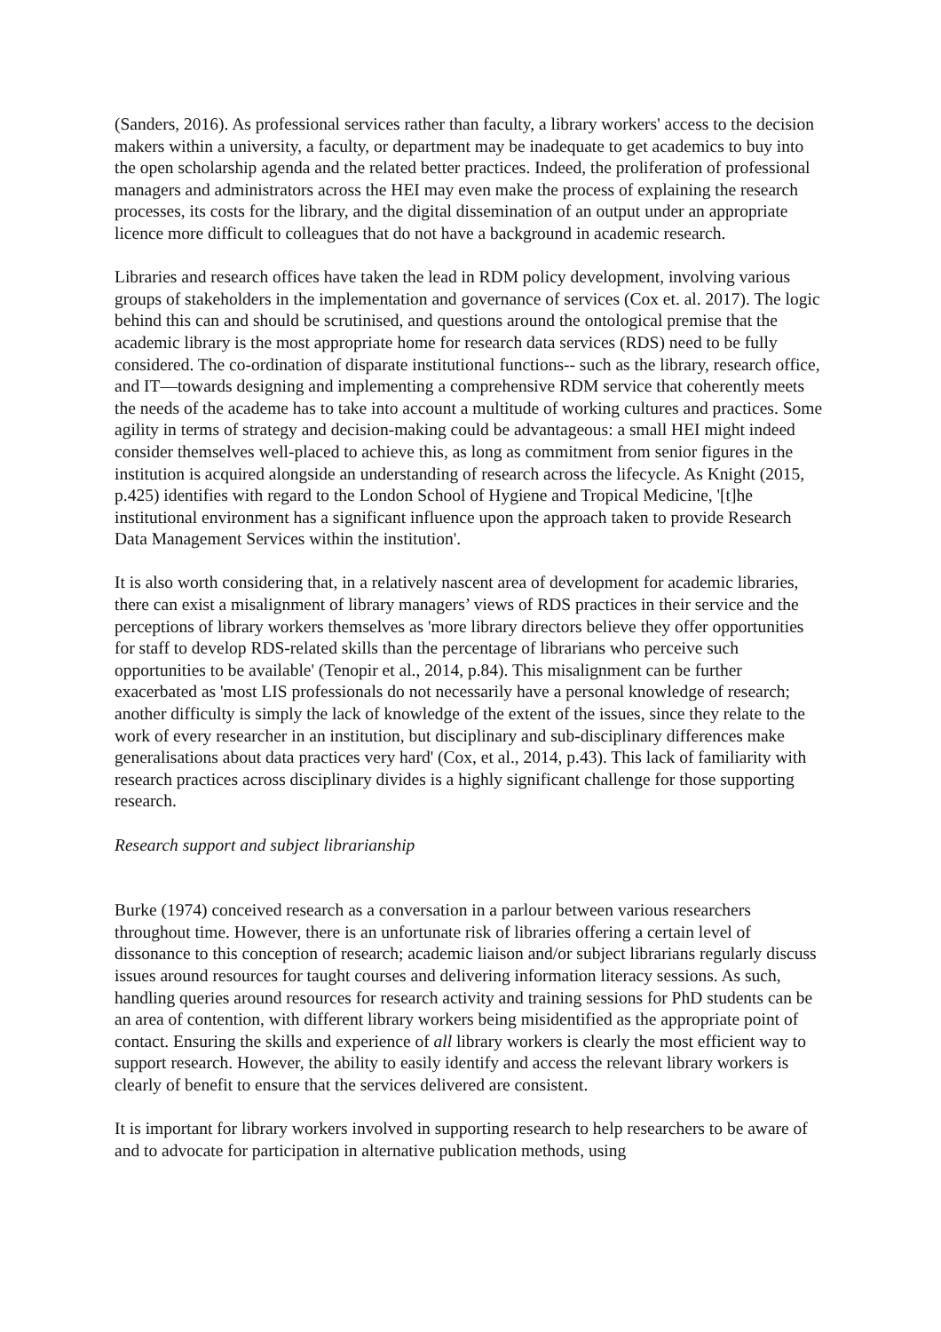(Sanders, 2016). As professional services rather than faculty, a library workers' access to the decision makers within a university, a faculty, or department may be inadequate to get academics to buy into the open scholarship agenda and the related better practices. Indeed, the proliferation of professional managers and administrators across the HEI may even make the process of explaining the research processes, its costs for the library, and the digital dissemination of an output under an appropriate licence more difficult to colleagues that do not have a background in academic research.
Libraries and research offices have taken the lead in RDM policy development, involving various groups of stakeholders in the implementation and governance of services (Cox et. al. 2017). The logic behind this can and should be scrutinised, and questions around the ontological premise that the academic library is the most appropriate home for research data services (RDS) need to be fully considered. The co-ordination of disparate institutional functions-- such as the library, research office, and IT—towards designing and implementing a comprehensive RDM service that coherently meets the needs of the academe has to take into account a multitude of working cultures and practices. Some agility in terms of strategy and decision-making could be advantageous: a small HEI might indeed consider themselves well-placed to achieve this, as long as commitment from senior figures in the institution is acquired alongside an understanding of research across the lifecycle. As Knight (2015, p.425) identifies with regard to the London School of Hygiene and Tropical Medicine, '[t]he institutional environment has a significant influence upon the approach taken to provide Research Data Management Services within the institution'.
It is also worth considering that, in a relatively nascent area of development for academic libraries, there can exist a misalignment of library managers’ views of RDS practices in their service and the perceptions of library workers themselves as 'more library directors believe they offer opportunities for staff to develop RDS-related skills than the percentage of librarians who perceive such opportunities to be available' (Tenopir et al., 2014, p.84). This misalignment can be further exacerbated as 'most LIS professionals do not necessarily have a personal knowledge of research; another difficulty is simply the lack of knowledge of the extent of the issues, since they relate to the work of every researcher in an institution, but disciplinary and sub-disciplinary differences make generalisations about data practices very hard' (Cox, et al., 2014, p.43). This lack of familiarity with research practices across disciplinary divides is a highly significant challenge for those supporting research.
Research support and subject librarianship
Burke (1974) conceived research as a conversation in a parlour between various researchers throughout time. However, there is an unfortunate risk of libraries offering a certain level of dissonance to this conception of research; academic liaison and/or subject librarians regularly discuss issues around resources for taught courses and delivering information literacy sessions. As such, handling queries around resources for research activity and training sessions for PhD students can be an area of contention, with different library workers being misidentified as the appropriate point of contact. Ensuring the skills and experience of all library workers is clearly the most efficient way to support research. However, the ability to easily identify and access the relevant library workers is clearly of benefit to ensure that the services delivered are consistent.
It is important for library workers involved in supporting research to help researchers to be aware of and to advocate for participation in alternative publication methods, using